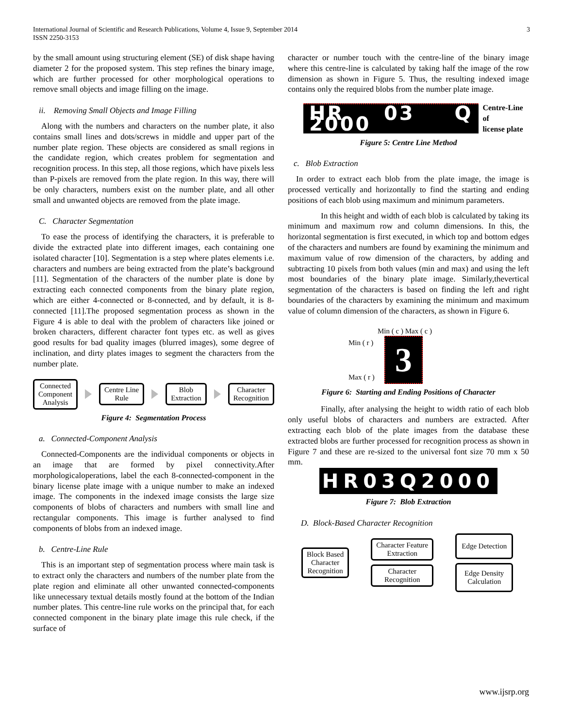International Journal of Scientific and Research Publications, Volume 4, Issue 9, September 2014
ISSN 2250-3153
3
by the small amount using structuring element (SE) of disk shape having diameter 2 for the proposed system. This step refines the binary image, which are further processed for other morphological operations to remove small objects and image filling on the image.
ii. Removing Small Objects and Image Filling
Along with the numbers and characters on the number plate, it also contains small lines and dots/screws in middle and upper part of the number plate region. These objects are considered as small regions in the candidate region, which creates problem for segmentation and recognition process. In this step, all those regions, which have pixels less than P-pixels are removed from the plate region. In this way, there will be only characters, numbers exist on the number plate, and all other small and unwanted objects are removed from the plate image.
C. Character Segmentation
To ease the process of identifying the characters, it is preferable to divide the extracted plate into different images, each containing one isolated character [10]. Segmentation is a step where plates elements i.e. characters and numbers are being extracted from the plate’s background [11]. Segmentation of the characters of the number plate is done by extracting each connected components from the binary plate region, which are either 4-connected or 8-connected, and by default, it is 8-connected [11].The proposed segmentation process as shown in the Figure 4 is able to deal with the problem of characters like joined or broken characters, different character font types etc. as well as gives good results for bad quality images (blurred images), some degree of inclination, and dirty plates images to segment the characters from the number plate.
Connected
Component
Analysis
Centre Line
Rule
Blob
Extraction
Character
Recognition
Figure 4: Segmentation Process
a. Connected-Component Analysis
Connected-Components are the individual components or objects in an image that are formed by pixel connectivity.After morphologicaloperations, label the each 8-connected-component in the binary license plate image with a unique number to make an indexed image. The components in the indexed image consists the large size components of blobs of characters and numbers with small line and rectangular components. This image is further analysed to find components of blobs from an indexed image.
b. Centre-Line Rule
This is an important step of segmentation process where main task is to extract only the characters and numbers of the number plate from the plate region and eliminate all other unwanted connected-components like unnecessary textual details mostly found at the bottom of the Indian number plates. This centre-line rule works on the principal that, for each connected component in the binary plate image this rule check, if the surface of
character or number touch with the centre-line of the binary image where this centre-line is calculated by taking half the image of the row dimension as shown in Figure 5. Thus, the resulting indexed image contains only the required blobs from the number plate image.
HR 03 Q 2000
Centre-Line of
license plate
Figure 5: Centre Line Method
c. Blob Extraction
In order to extract each blob from the plate image, the image is processed vertically and horizontally to find the starting and ending positions of each blob using maximum and minimum parameters.
In this height and width of each blob is calculated by taking its minimum and maximum row and column dimensions. In this, the horizontal segmentation is first executed, in which top and bottom edges of the characters and numbers are found by examining the minimum and maximum value of row dimension of the characters, by adding and subtracting 10 pixels from both values (min and max) and using the left most boundaries of the binary plate image. Similarly,thevertical segmentation of the characters is based on finding the left and right boundaries of the characters by examining the minimum and maximum value of column dimension of the characters, as shown in Figure 6.
Min ( c ) Max ( c )
Min ( r )
Max ( r )
3
Figure 6: Starting and Ending Positions of Character
Finally, after analysing the height to width ratio of each blob only useful blobs of characters and numbers are extracted. After extracting each blob of the plate images from the database these extracted blobs are further processed for recognition process as shown in Figure 7 and these are re-sized to the universal font size 70 mm x 50 mm.
HR03Q2000
Figure 7: Blob Extraction
D. Block-Based Character Recognition
Block Based
Character
Recognition
Character Feature
Extraction
Character
Recognition
Edge Detection
Edge Density
Calculation
www.ijsrp.org